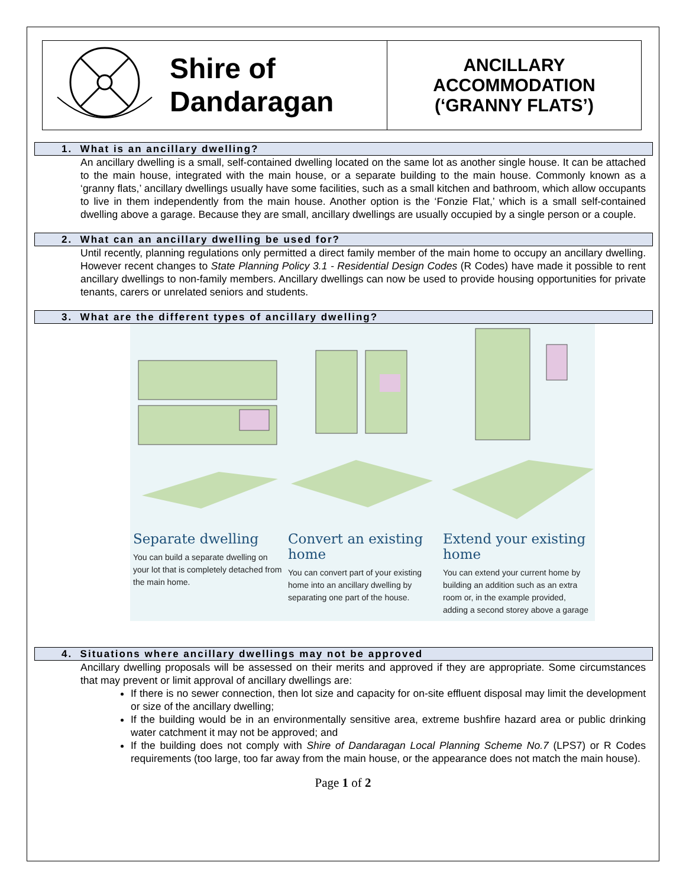Shire of
Dandaragan
ANCILLARY
ACCOMMODATION
(‘GRANNY FLATS’)
1. What is an ancillary dwelling?
An ancillary dwelling is a small, self-contained dwelling located on the same lot as another single house. It can be attached to the main house, integrated with the main house, or a separate building to the main house. Commonly known as a ‘granny flats,’ ancillary dwellings usually have some facilities, such as a small kitchen and bathroom, which allow occupants to live in them independently from the main house. Another option is the ‘Fonzie Flat,’ which is a small self-contained dwelling above a garage. Because they are small, ancillary dwellings are usually occupied by a single person or a couple.
2. What can an ancillary dwelling be used for?
Until recently, planning regulations only permitted a direct family member of the main home to occupy an ancillary dwelling. However recent changes to State Planning Policy 3.1 - Residential Design Codes (R Codes) have made it possible to rent ancillary dwellings to non-family members. Ancillary dwellings can now be used to provide housing opportunities for private tenants, carers or unrelated seniors and students.
3. What are the different types of ancillary dwelling?
Separate dwelling
You can build a separate dwelling on your lot that is completely detached from the main home.
Convert an existing home
You can convert part of your existing home into an ancillary dwelling by separating one part of the house.
Extend your existing home
You can extend your current home by building an addition such as an extra room or, in the example provided, adding a second storey above a garage
4. Situations where ancillary dwellings may not be approved
Ancillary dwelling proposals will be assessed on their merits and approved if they are appropriate. Some circumstances that may prevent or limit approval of ancillary dwellings are:
If there is no sewer connection, then lot size and capacity for on-site effluent disposal may limit the development or size of the ancillary dwelling;
If the building would be in an environmentally sensitive area, extreme bushfire hazard area or public drinking water catchment it may not be approved; and
If the building does not comply with Shire of Dandaragan Local Planning Scheme No.7 (LPS7) or R Codes requirements (too large, too far away from the main house, or the appearance does not match the main house).
Page 1 of 2